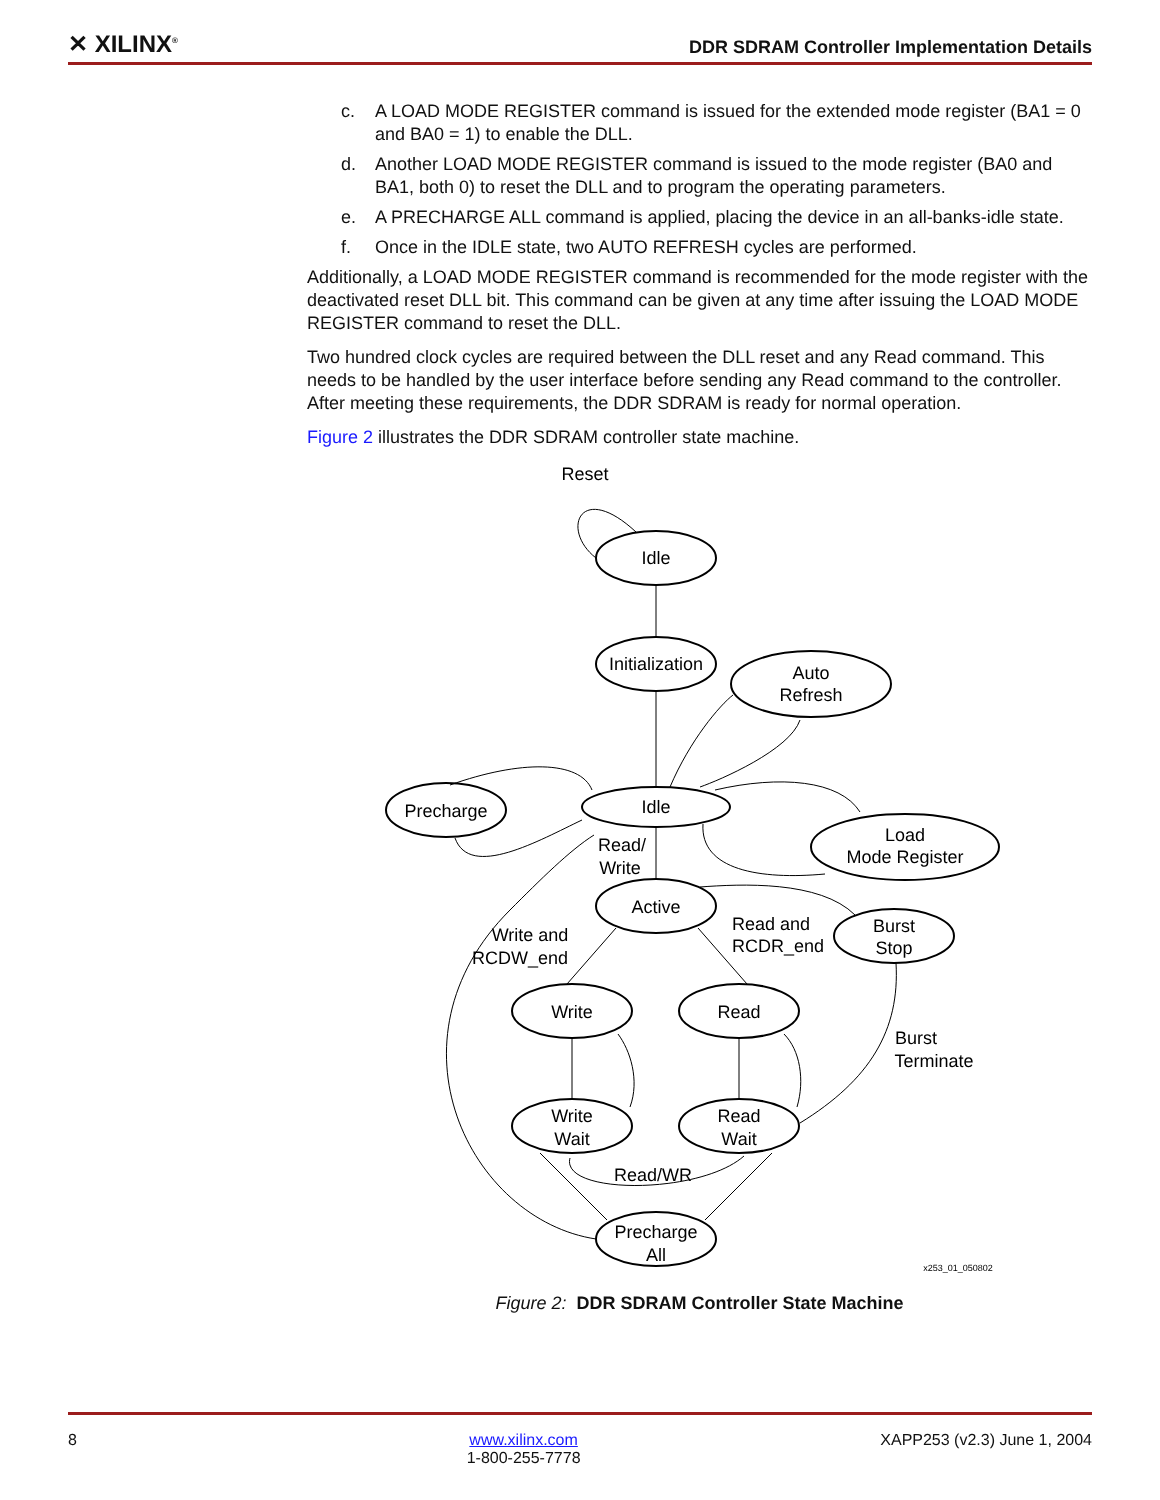✕ XILINX<sup>®</sup>
DDR SDRAM Controller Implementation Details
c. A LOAD MODE REGISTER command is issued for the extended mode register (BA1 = 0 and BA0 = 1) to enable the DLL.
d. Another LOAD MODE REGISTER command is issued to the mode register (BA0 and BA1, both 0) to reset the DLL and to program the operating parameters.
e. A PRECHARGE ALL command is applied, placing the device in an all-banks-idle state.
f. Once in the IDLE state, two AUTO REFRESH cycles are performed.
Additionally, a LOAD MODE REGISTER command is recommended for the mode register with the deactivated reset DLL bit. This command can be given at any time after issuing the LOAD MODE REGISTER command to reset the DLL.
Two hundred clock cycles are required between the DLL reset and any Read command. This needs to be handled by the user interface before sending any Read command to the controller. After meeting these requirements, the DDR SDRAM is ready for normal operation.
Figure 2 illustrates the DDR SDRAM controller state machine.
Reset
Idle
Initialization
Auto
Refresh
Precharge
Idle
Load
Mode Register
Read/
Write
Active
Write and
RCDW_end
Read and
RCDR_end
Burst
Stop
Write
Read
Burst
Terminate
Write
Wait
Read
Wait
Read/WR
Precharge
All
x253_01_050802
Figure 2: DDR SDRAM Controller State Machine
8 www.xilinx.com
1-800-255-7778 XAPP253 (v2.3) June 1, 2004